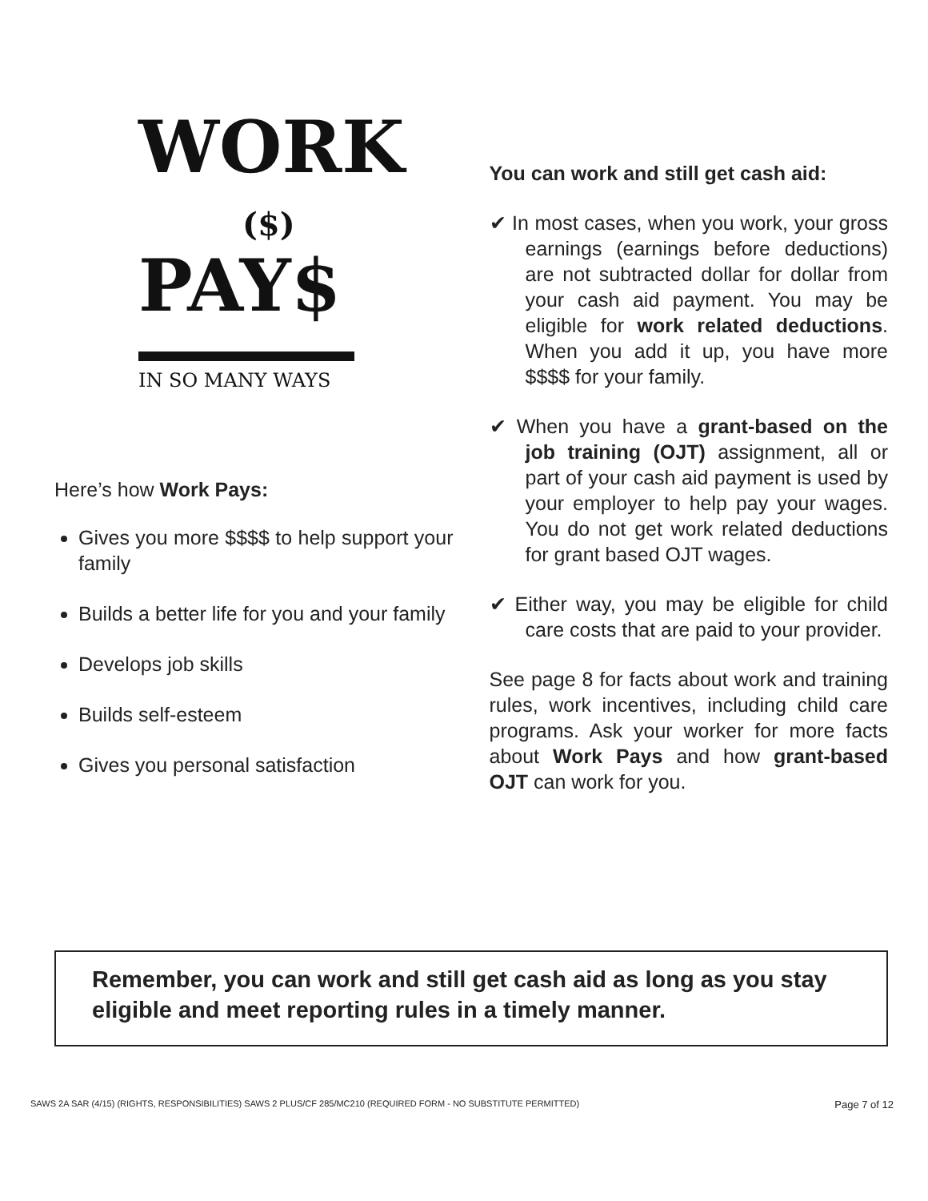WORK
($)
PAY$
IN SO MANY WAYS
Here’s how Work Pays:
Gives you more $$$$ to help support your family
Builds a better life for you and your family
Develops job skills
Builds self-esteem
Gives you personal satisfaction
You can work and still get cash aid:
✔ In most cases, when you work, your gross earnings (earnings before deductions) are not subtracted dollar for dollar from your cash aid payment. You may be eligible for work related deductions. When you add it up, you have more $$$$ for your family.
✔ When you have a grant-based on the job training (OJT) assignment, all or part of your cash aid payment is used by your employer to help pay your wages. You do not get work related deductions for grant based OJT wages.
✔ Either way, you may be eligible for child care costs that are paid to your provider.
See page 8 for facts about work and training rules, work incentives, including child care programs. Ask your worker for more facts about Work Pays and how grant-based OJT can work for you.
Remember, you can work and still get cash aid as long as you stay eligible and meet reporting rules in a timely manner.
SAWS 2A SAR (4/15) (RIGHTS, RESPONSIBILITIES) SAWS 2 PLUS/CF 285/MC210 (REQUIRED FORM - NO SUBSTITUTE PERMITTED) Page 7 of 12